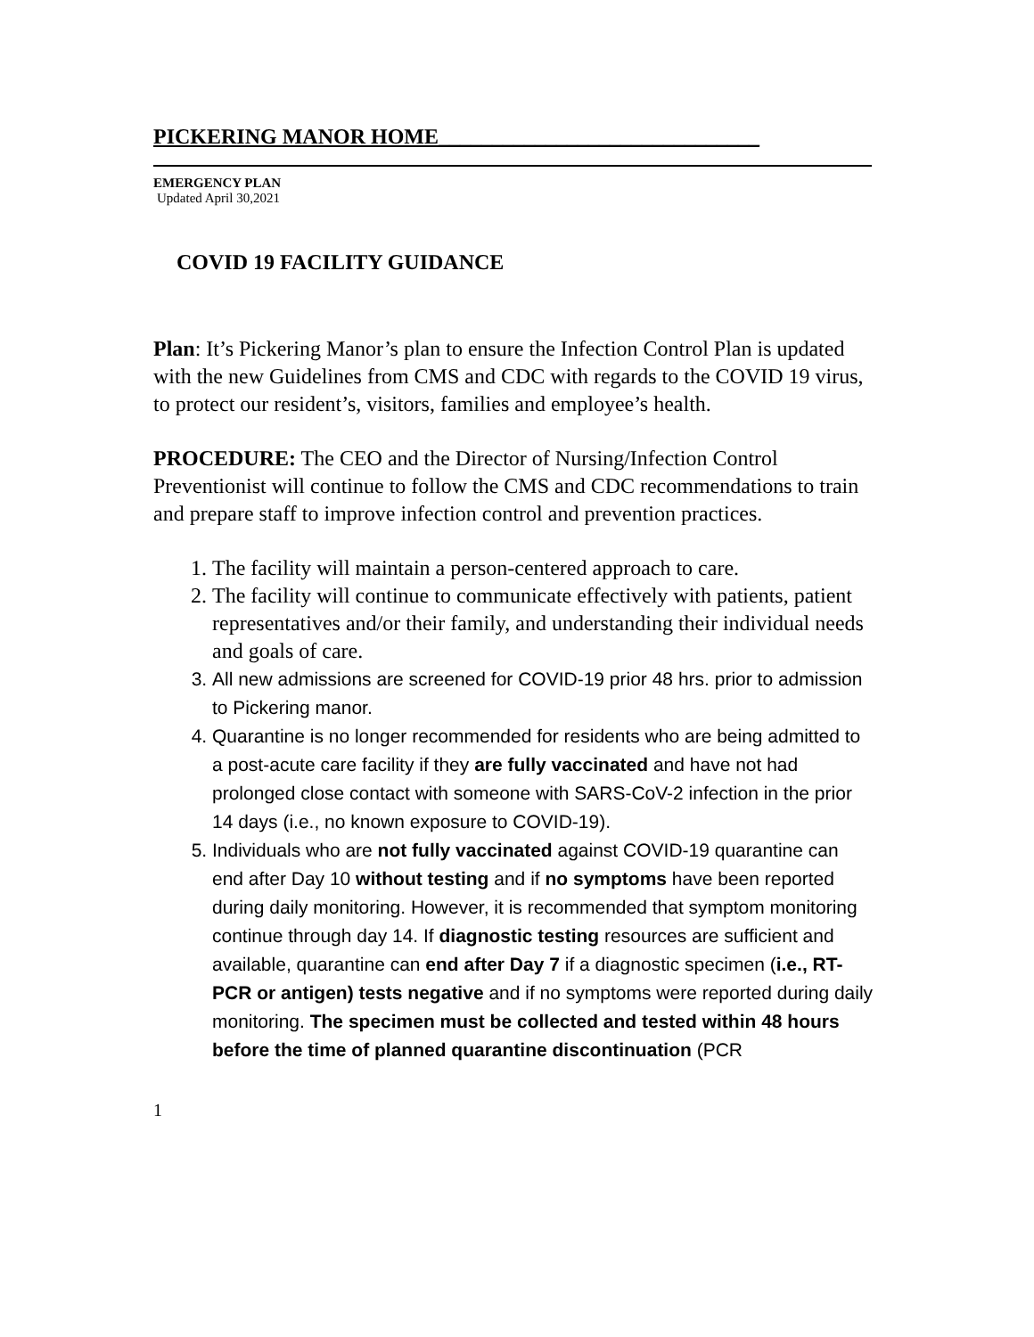PICKERING MANOR HOME______________________________
EMERGENCY PLAN
Updated April 30,2021
COVID 19 FACILITY GUIDANCE
Plan: It’s Pickering Manor’s plan to ensure the Infection Control Plan is updated with the new Guidelines from CMS and CDC with regards to the COVID 19 virus, to protect our resident’s, visitors, families and employee’s health.
PROCEDURE: The CEO and the Director of Nursing/Infection Control Preventionist will continue to follow the CMS and CDC recommendations to train and prepare staff to improve infection control and prevention practices.
1. The facility will maintain a person-centered approach to care.
2. The facility will continue to communicate effectively with patients, patient representatives and/or their family, and understanding their individual needs and goals of care.
3. All new admissions are screened for COVID-19 prior 48 hrs. prior to admission to Pickering manor.
4. Quarantine is no longer recommended for residents who are being admitted to a post-acute care facility if they are fully vaccinated and have not had prolonged close contact with someone with SARS-CoV-2 infection in the prior 14 days (i.e., no known exposure to COVID-19).
5. Individuals who are not fully vaccinated against COVID-19 quarantine can end after Day 10 without testing and if no symptoms have been reported during daily monitoring. However, it is recommended that symptom monitoring continue through day 14. If diagnostic testing resources are sufficient and available, quarantine can end after Day 7 if a diagnostic specimen (i.e., RT-PCR or antigen) tests negative and if no symptoms were reported during daily monitoring. The specimen must be collected and tested within 48 hours before the time of planned quarantine discontinuation (PCR
1